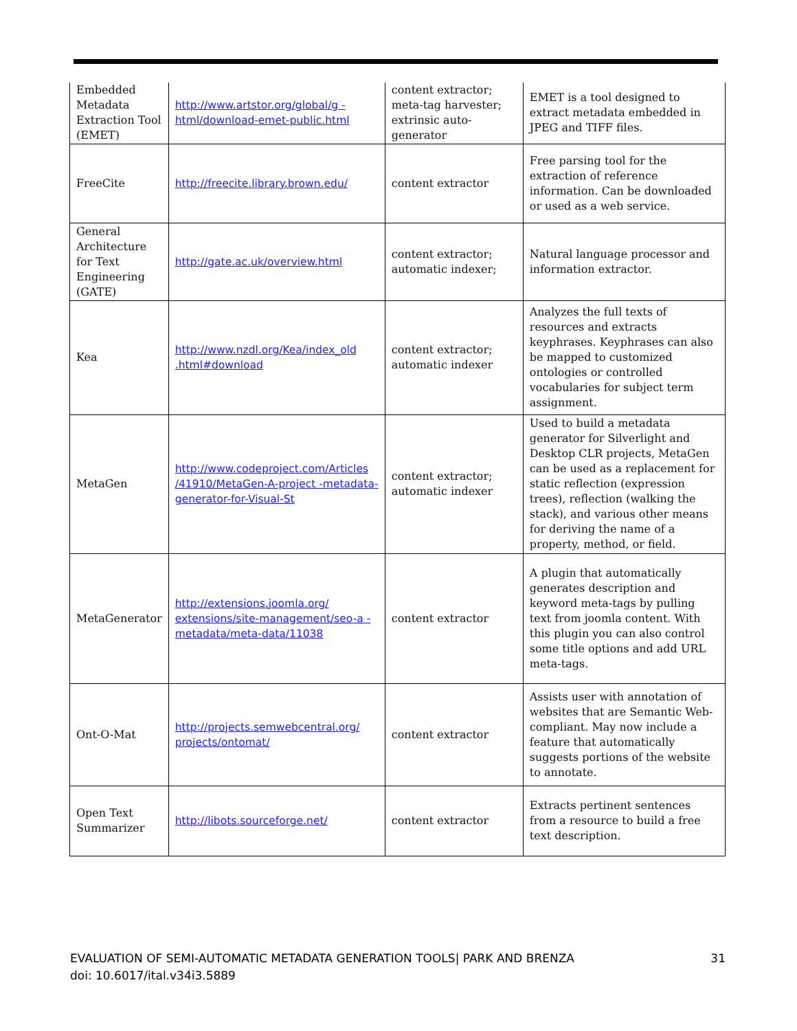| Embedded Metadata Extraction Tool (EMET) | http://www.artstor.org/global/g -html/download-emet-public.html | content extractor; meta-tag harvester; extrinsic auto-generator | EMET is a tool designed to extract metadata embedded in JPEG and TIFF files. |
| FreeCite | http://freecite.library.brown.edu/ | content extractor | Free parsing tool for the extraction of reference information. Can be downloaded or used as a web service. |
| General Architecture for Text Engineering (GATE) | http://gate.ac.uk/overview.html | content extractor; automatic indexer; | Natural language processor and information extractor. |
| Kea | http://www.nzdl.org/Kea/index_old .html#download | content extractor; automatic indexer | Analyzes the full texts of resources and extracts keyphrases. Keyphrases can also be mapped to customized ontologies or controlled vocabularies for subject term assignment. |
| MetaGen | http://www.codeproject.com/Articles /41910/MetaGen-A-project -metadata-generator-for-Visual-St | content extractor; automatic indexer | Used to build a metadata generator for Silverlight and Desktop CLR projects, MetaGen can be used as a replacement for static reflection (expression trees), reflection (walking the stack), and various other means for deriving the name of a property, method, or field. |
| MetaGenerator | http://extensions.joomla.org/ extensions/site-management/seo-a -metadata/meta-data/11038 | content extractor | A plugin that automatically generates description and keyword meta-tags by pulling text from joomla content. With this plugin you can also control some title options and add URL meta-tags. |
| Ont-O-Mat | http://projects.semwebcentral.org/ projects/ontomat/ | content extractor | Assists user with annotation of websites that are Semantic Web-compliant. May now include a feature that automatically suggests portions of the website to annotate. |
| Open Text Summarizer | http://libots.sourceforge.net/ | content extractor | Extracts pertinent sentences from a resource to build a free text description. |
31 EVALUATION OF SEMI-AUTOMATIC METADATA GENERATION TOOLS| PARK AND BRENZA
doi: 10.6017/ital.v34i3.5889